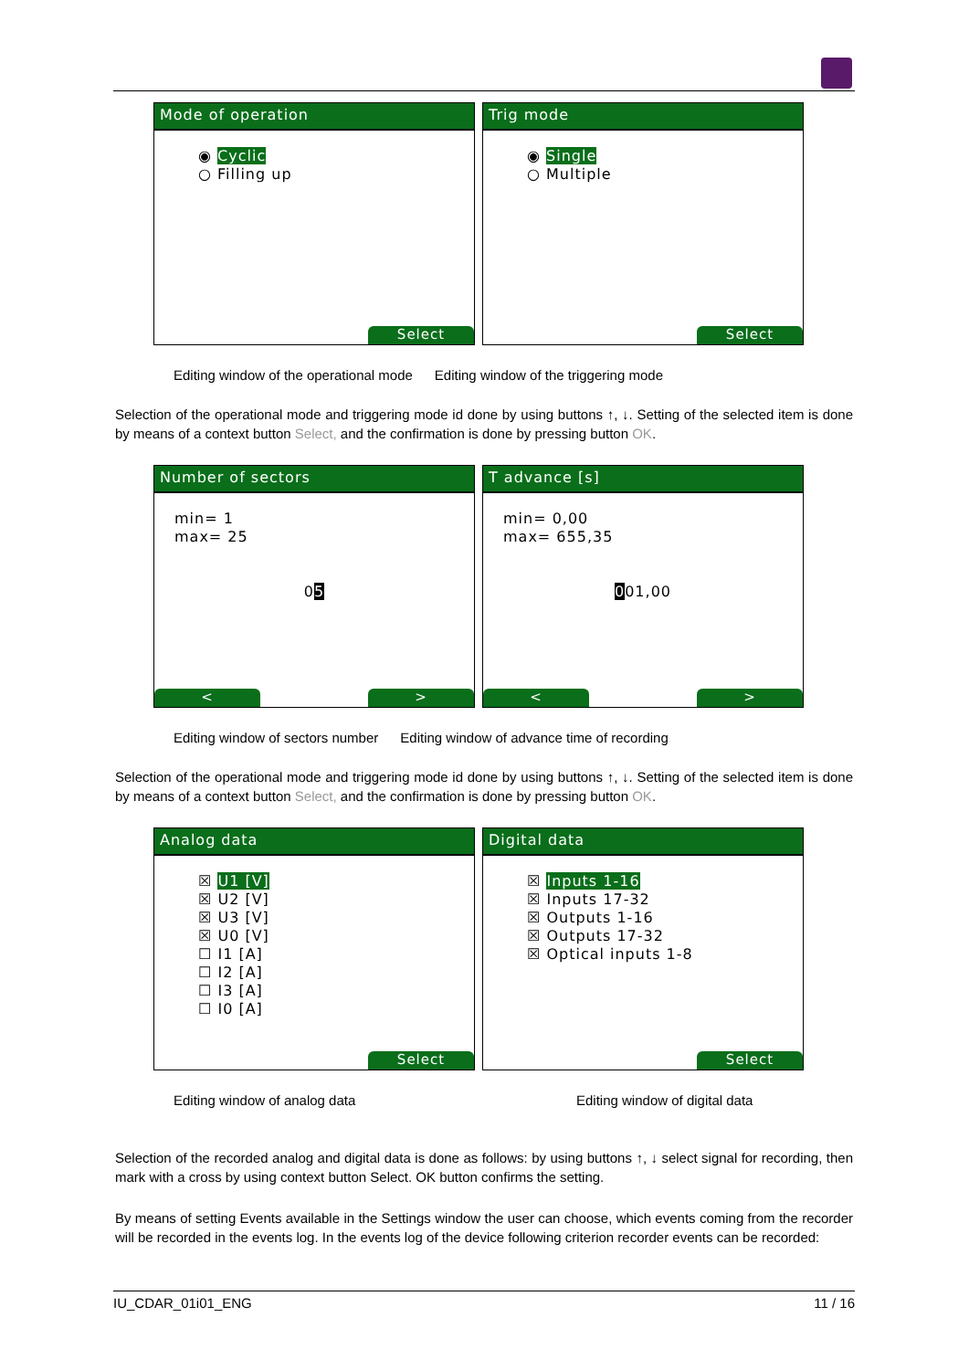Mode of operation
◉ Cyclic
○ Filling up
Select
Trig mode
◉ Single
○ Multiple
Select
Editing window of the operational mode Editing window of the triggering mode
Selection of the operational mode and triggering mode id done by using buttons ↑, ↓. Setting of the selected item is done by means of a context button Select, and the confirmation is done by pressing button OK.
Number of sectors
min= 1
max= 25
05
< >
T advance [s]
min= 0,00
max= 655,35
001,00
< >
Editing window of sectors number Editing window of advance time of recording
Selection of the operational mode and triggering mode id done by using buttons ↑, ↓. Setting of the selected item is done by means of a context button Select, and the confirmation is done by pressing button OK.
Analog data
☒ U1 [V]
☒ U2 [V]
☒ U3 [V]
☒ U0 [V]
☐ I1 [A]
☐ I2 [A]
☐ I3 [A]
☐ I0 [A]
Select
Digital data
☒ Inputs 1-16
☒ Inputs 17-32
☒ Outputs 1-16
☒ Outputs 17-32
☒ Optical inputs 1-8
Select
Editing window of analog data Editing window of digital data
Selection of the recorded analog and digital data is done as follows: by using buttons ↑, ↓ select signal for recording, then mark with a cross by using context button Select. OK button confirms the setting.
By means of setting Events available in the Settings window the user can choose, which events coming from the recorder will be recorded in the events log. In the events log of the device following criterion recorder events can be recorded:
IU_CDAR_01i01_ENG 11 / 16